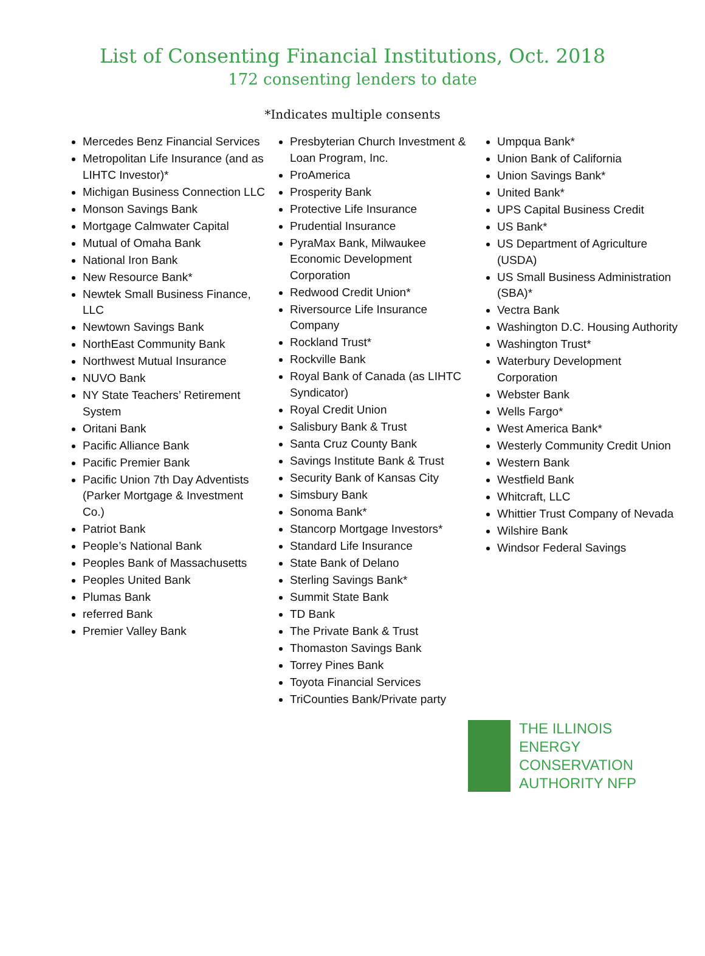List of Consenting Financial Institutions, Oct. 2018
172 consenting lenders to date
*Indicates multiple consents
Mercedes Benz Financial Services
Metropolitan Life Insurance (and as LIHTC Investor)*
Michigan Business Connection LLC
Monson Savings Bank
Mortgage Calmwater Capital
Mutual of Omaha Bank
National Iron Bank
New Resource Bank*
Newtek Small Business Finance, LLC
Newtown Savings Bank
NorthEast Community Bank
Northwest Mutual Insurance
NUVO Bank
NY State Teachers’ Retirement System
Oritani Bank
Pacific Alliance Bank
Pacific Premier Bank
Pacific Union 7th Day Adventists (Parker Mortgage & Investment Co.)
Patriot Bank
People’s National Bank
Peoples Bank of Massachusetts
Peoples United Bank
Plumas Bank
referred Bank
Premier Valley Bank
Presbyterian Church Investment & Loan Program, Inc.
ProAmerica
Prosperity Bank
Protective Life Insurance
Prudential Insurance
PyraMax Bank, Milwaukee Economic Development Corporation
Redwood Credit Union*
Riversource Life Insurance Company
Rockland Trust*
Rockville Bank
Royal Bank of Canada (as LIHTC Syndicator)
Royal Credit Union
Salisbury Bank & Trust
Santa Cruz County Bank
Savings Institute Bank & Trust
Security Bank of Kansas City
Simsbury Bank
Sonoma Bank*
Stancorp Mortgage Investors*
Standard Life Insurance
State Bank of Delano
Sterling Savings Bank*
Summit State Bank
TD Bank
The Private Bank & Trust
Thomaston Savings Bank
Torrey Pines Bank
Toyota Financial Services
TriCounties Bank/Private party
Umpqua Bank*
Union Bank of California
Union Savings Bank*
United Bank*
UPS Capital Business Credit
US Bank*
US Department of Agriculture (USDA)
US Small Business Administration (SBA)*
Vectra Bank
Washington D.C. Housing Authority
Washington Trust*
Waterbury Development Corporation
Webster Bank
Wells Fargo*
West America Bank*
Westerly Community Credit Union
Western Bank
Westfield Bank
Whitcraft, LLC
Whittier Trust Company of Nevada
Wilshire Bank
Windsor Federal Savings
THE ILLINOIS
ENERGY
CONSERVATION
AUTHORITY NFP